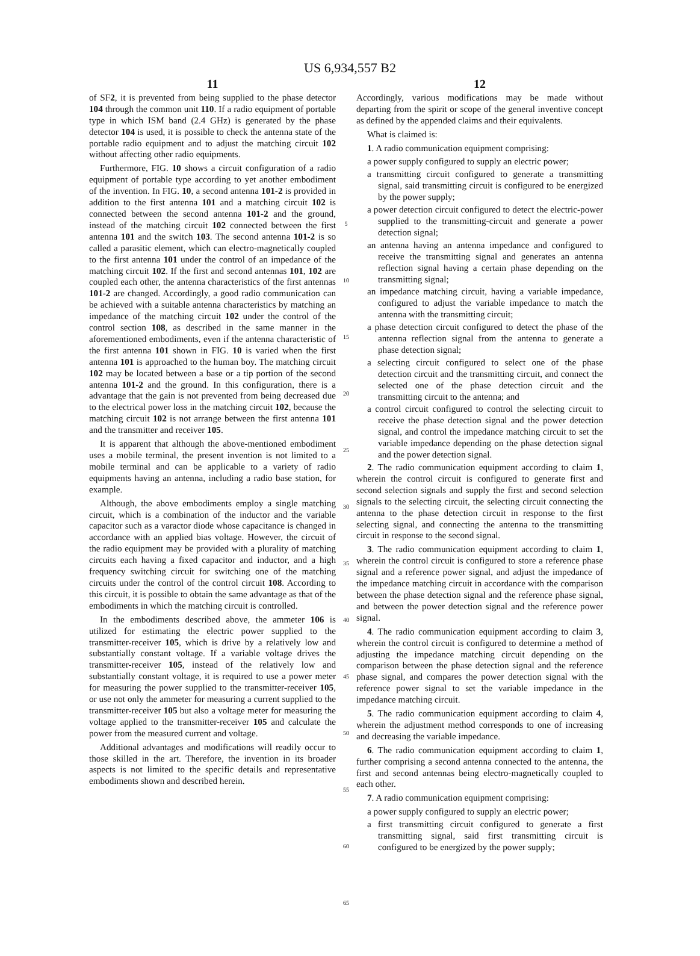US 6,934,557 B2
11
of SF2, it is prevented from being supplied to the phase detector 104 through the common unit 110. If a radio equipment of portable type in which ISM band (2.4 GHz) is generated by the phase detector 104 is used, it is possible to check the antenna state of the portable radio equipment and to adjust the matching circuit 102 without affecting other radio equipments.
Furthermore, FIG. 10 shows a circuit configuration of a radio equipment of portable type according to yet another embodiment of the invention. In FIG. 10, a second antenna 101-2 is provided in addition to the first antenna 101 and a matching circuit 102 is connected between the second antenna 101-2 and the ground, instead of the matching circuit 102 connected between the first antenna 101 and the switch 103. The second antenna 101-2 is so called a parasitic element, which can electro-magnetically coupled to the first antenna 101 under the control of an impedance of the matching circuit 102. If the first and second antennas 101, 102 are coupled each other, the antenna characteristics of the first antennas 101-2 are changed. Accordingly, a good radio communication can be achieved with a suitable antenna characteristics by matching an impedance of the matching circuit 102 under the control of the control section 108, as described in the same manner in the aforementioned embodiments, even if the antenna characteristic of the first antenna 101 shown in FIG. 10 is varied when the first antenna 101 is approached to the human boy. The matching circuit 102 may be located between a base or a tip portion of the second antenna 101-2 and the ground. In this configuration, there is a advantage that the gain is not prevented from being decreased due to the electrical power loss in the matching circuit 102, because the matching circuit 102 is not arrange between the first antenna 101 and the transmitter and receiver 105.
It is apparent that although the above-mentioned embodiment uses a mobile terminal, the present invention is not limited to a mobile terminal and can be applicable to a variety of radio equipments having an antenna, including a radio base station, for example.
Although, the above embodiments employ a single matching circuit, which is a combination of the inductor and the variable capacitor such as a varactor diode whose capacitance is changed in accordance with an applied bias voltage. However, the circuit of the radio equipment may be provided with a plurality of matching circuits each having a fixed capacitor and inductor, and a high frequency switching circuit for switching one of the matching circuits under the control of the control circuit 108. According to this circuit, it is possible to obtain the same advantage as that of the embodiments in which the matching circuit is controlled.
In the embodiments described above, the ammeter 106 is utilized for estimating the electric power supplied to the transmitter-receiver 105, which is drive by a relatively low and substantially constant voltage. If a variable voltage drives the transmitter-receiver 105, instead of the relatively low and substantially constant voltage, it is required to use a power meter for measuring the power supplied to the transmitter-receiver 105, or use not only the ammeter for measuring a current supplied to the transmitter-receiver 105 but also a voltage meter for measuring the voltage applied to the transmitter-receiver 105 and calculate the power from the measured current and voltage.
Additional advantages and modifications will readily occur to those skilled in the art. Therefore, the invention in its broader aspects is not limited to the specific details and representative embodiments shown and described herein.
5
10
15
20
25
30
35
40
45
50
55
60
65
12
Accordingly, various modifications may be made without departing from the spirit or scope of the general inventive concept as defined by the appended claims and their equivalents.
What is claimed is:
1. A radio communication equipment comprising:
a power supply configured to supply an electric power;
a transmitting circuit configured to generate a transmitting signal, said transmitting circuit is configured to be energized by the power supply;
a power detection circuit configured to detect the electric-power supplied to the transmitting-circuit and generate a power detection signal;
an antenna having an antenna impedance and configured to receive the transmitting signal and generates an antenna reflection signal having a certain phase depending on the transmitting signal;
an impedance matching circuit, having a variable impedance, configured to adjust the variable impedance to match the antenna with the transmitting circuit;
a phase detection circuit configured to detect the phase of the antenna reflection signal from the antenna to generate a phase detection signal;
a selecting circuit configured to select one of the phase detection circuit and the transmitting circuit, and connect the selected one of the phase detection circuit and the transmitting circuit to the antenna; and
a control circuit configured to control the selecting circuit to receive the phase detection signal and the power detection signal, and control the impedance matching circuit to set the variable impedance depending on the phase detection signal and the power detection signal.
2. The radio communication equipment according to claim 1, wherein the control circuit is configured to generate first and second selection signals and supply the first and second selection signals to the selecting circuit, the selecting circuit connecting the antenna to the phase detection circuit in response to the first selecting signal, and connecting the antenna to the transmitting circuit in response to the second signal.
3. The radio communication equipment according to claim 1, wherein the control circuit is configured to store a reference phase signal and a reference power signal, and adjust the impedance of the impedance matching circuit in accordance with the comparison between the phase detection signal and the reference phase signal, and between the power detection signal and the reference power signal.
4. The radio communication equipment according to claim 3, wherein the control circuit is configured to determine a method of adjusting the impedance matching circuit depending on the comparison between the phase detection signal and the reference phase signal, and compares the power detection signal with the reference power signal to set the variable impedance in the impedance matching circuit.
5. The radio communication equipment according to claim 4, wherein the adjustment method corresponds to one of increasing and decreasing the variable impedance.
6. The radio communication equipment according to claim 1, further comprising a second antenna connected to the antenna, the first and second antennas being electro-magnetically coupled to each other.
7. A radio communication equipment comprising:
a power supply configured to supply an electric power;
a first transmitting circuit configured to generate a first transmitting signal, said first transmitting circuit is configured to be energized by the power supply;